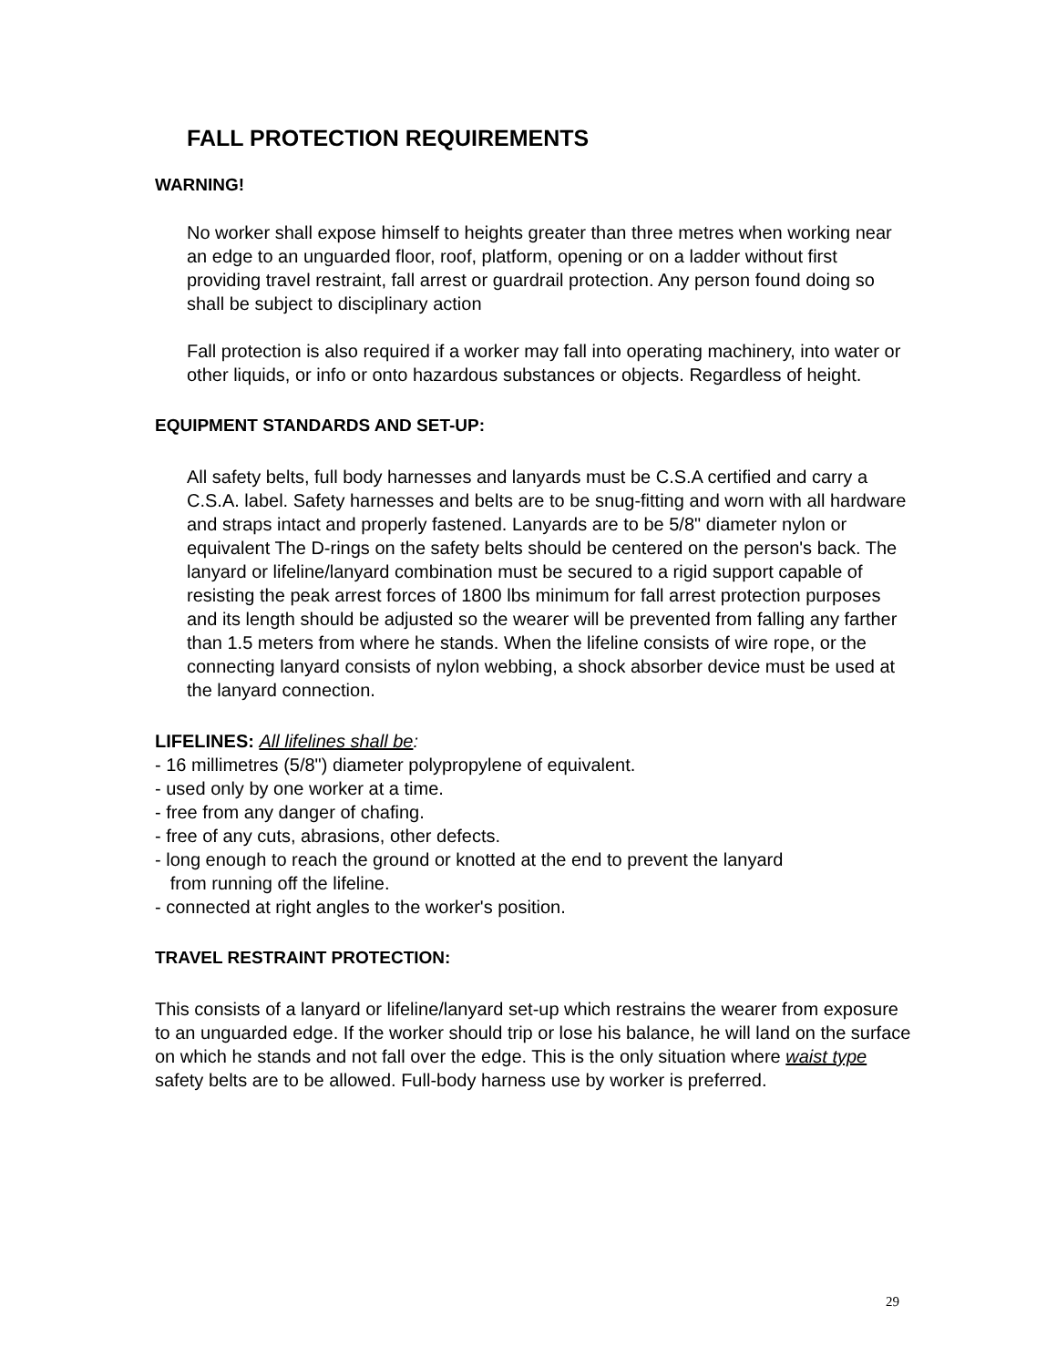FALL PROTECTION REQUIREMENTS
WARNING!
No worker shall expose himself to heights greater than three metres when working near an edge to an unguarded floor, roof, platform, opening or on a ladder without first providing travel restraint, fall arrest or guardrail protection. Any person found doing so shall be subject to disciplinary action
Fall protection is also required if a worker may fall into operating machinery, into water or other liquids, or info or onto hazardous substances or objects. Regardless of height.
EQUIPMENT STANDARDS AND SET-UP:
All safety belts, full body harnesses and lanyards must be C.S.A certified and carry a C.S.A. label. Safety harnesses and belts are to be snug-fitting and worn with all hardware and straps intact and properly fastened. Lanyards are to be 5/8" diameter nylon or equivalent The D-rings on the safety belts should be centered on the person's back. The lanyard or lifeline/lanyard combination must be secured to a rigid support capable of resisting the peak arrest forces of 1800 lbs minimum for fall arrest protection purposes and its length should be adjusted so the wearer will be prevented from falling any farther than 1.5 meters from where he stands. When the lifeline consists of wire rope, or the connecting lanyard consists of nylon webbing, a shock absorber device must be used at the lanyard connection.
LIFELINES: All lifelines shall be:
- 16 millimetres (5/8") diameter polypropylene of equivalent.
- used only by one worker at a time.
- free from any danger of chafing.
- free of any cuts, abrasions, other defects.
- long enough to reach the ground or knotted at the end to prevent the lanyard
from running off the lifeline.
- connected at right angles to the worker's position.
TRAVEL RESTRAINT PROTECTION:
This consists of a lanyard or lifeline/lanyard set-up which restrains the wearer from exposure to an unguarded edge. If the worker should trip or lose his balance, he will land on the surface on which he stands and not fall over the edge. This is the only situation where waist type safety belts are to be allowed. Full-body harness use by worker is preferred.
29